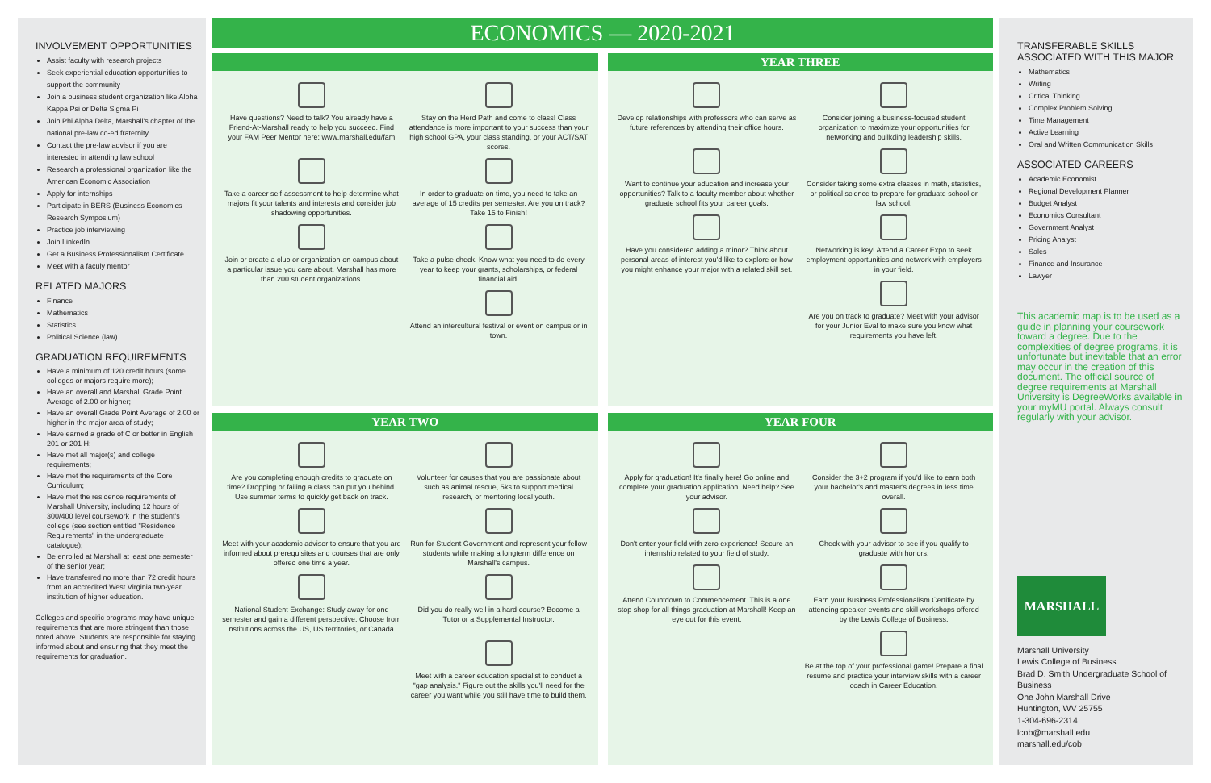INVOLVEMENT OPPORTUNITIES
Assist faculty with research projects
Seek experiential education opportunities to support the community
Join a business student organization like Alpha Kappa Psi or Delta Sigma Pi
Join Phi Alpha Delta, Marshall's chapter of the national pre-law co-ed fraternity
Contact the pre-law advisor if you are interested in attending law school
Research a professional organization like the American Economic Association
Apply for internships
Participate in BERS (Business Economics Research Symposium)
Practice job interviewing
Join LinkedIn
Get a Business Professionalism Certificate
Meet with a faculy mentor
RELATED MAJORS
Finance
Mathematics
Statistics
Political Science (law)
GRADUATION REQUIREMENTS
Have a minimum of 120 credit hours (some colleges or majors require more);
Have an overall and Marshall Grade Point Average of 2.00 or higher;
Have an overall Grade Point Average of 2.00 or higher in the major area of study;
Have earned a grade of C or better in English 201 or 201 H;
Have met all major(s) and college requirements;
Have met the requirements of the Core Curriculum;
Have met the residence requirements of Marshall University, including 12 hours of 300/400 level coursework in the student's college (see section entitled "Residence Requirements" in the undergraduate catalogue);
Be enrolled at Marshall at least one semester of the senior year;
Have transferred no more than 72 credit hours from an accredited West Virginia two-year institution of higher education.
Colleges and specific programs may have unique requirements that are more stringent than those noted above. Students are responsible for staying informed about and ensuring that they meet the requirements for graduation.
ECONOMICS — 2020-2021
Have questions? Need to talk? You already have a Friend-At-Marshall ready to help you succeed. Find your FAM Peer Mentor here: www.marshall.edu/fam
Stay on the Herd Path and come to class! Class attendance is more important to your success than your high school GPA, your class standing, or your ACT/SAT scores.
Take a career self-assessment to help determine what majors fit your talents and interests and consider job shadowing opportunities.
In order to graduate on time, you need to take an average of 15 credits per semester. Are you on track? Take 15 to Finish!
Join or create a club or organization on campus about a particular issue you care about. Marshall has more than 200 student organizations.
Take a pulse check. Know what you need to do every year to keep your grants, scholarships, or federal financial aid.
Attend an intercultural festival or event on campus or in town.
YEAR THREE
Develop relationships with professors who can serve as future references by attending their office hours.
Consider joining a business-focused student organization to maximize your opportunities for networking and builkding leadership skills.
Want to continue your education and increase your opportunities? Talk to a faculty member about whether graduate school fits your career goals.
Consider taking some extra classes in math, statistics, or political science to prepare for graduate school or law school.
Have you considered adding a minor? Think about personal areas of interest you'd like to explore or how you might enhance your major with a related skill set.
Networking is key! Attend a Career Expo to seek employment opportunities and network with employers in your field.
Are you on track to graduate? Meet with your advisor for your Junior Eval to make sure you know what requirements you have left.
YEAR TWO
Are you completing enough credits to graduate on time? Dropping or failing a class can put you behind. Use summer terms to quickly get back on track.
Volunteer for causes that you are passionate about such as animal rescue, 5ks to support medical research, or mentoring local youth.
Meet with your academic advisor to ensure that you are informed about prerequisites and courses that are only offered one time a year.
Run for Student Government and represent your fellow students while making a longterm difference on Marshall's campus.
National Student Exchange: Study away for one semester and gain a different perspective. Choose from institutions across the US, US territories, or Canada.
Did you do really well in a hard course? Become a Tutor or a Supplemental Instructor.
Meet with a career education specialist to conduct a "gap analysis." Figure out the skills you'll need for the career you want while you still have time to build them.
YEAR FOUR
Apply for graduation! It's finally here! Go online and complete your graduation application. Need help? See your advisor.
Consider the 3+2 program if you'd like to earn both your bachelor's and master's degrees in less time overall.
Don't enter your field with zero experience! Secure an internship related to your field of study.
Check with your advisor to see if you qualify to graduate with honors.
Attend Countdown to Commencement. This is a one stop shop for all things graduation at Marshall! Keep an eye out for this event.
Earn your Business Professionalism Certificate by attending speaker events and skill workshops offered by the Lewis College of Business.
Be at the top of your professional game! Prepare a final resume and practice your interview skills with a career coach in Career Education.
TRANSFERABLE SKILLS ASSOCIATED WITH THIS MAJOR
Mathematics
Writing
Critical Thinking
Complex Problem Solving
Time Management
Active Learning
Oral and Written Communication Skills
ASSOCIATED CAREERS
Academic Economist
Regional Development Planner
Budget Analyst
Economics Consultant
Government Analyst
Pricing Analyst
Sales
Finance and Insurance
Lawyer
This academic map is to be used as a guide in planning your coursework toward a degree. Due to the complexities of degree programs, it is unfortunate but inevitable that an error may occur in the creation of this document. The official source of degree requirements at Marshall University is DegreeWorks available in your myMU portal. Always consult regularly with your advisor.
MARSHALL
Marshall University
Lewis College of Business
Brad D. Smith Undergraduate School of Business
One John Marshall Drive
Huntington, WV 25755
1-304-696-2314
lcob@marshall.edu
marshall.edu/cob